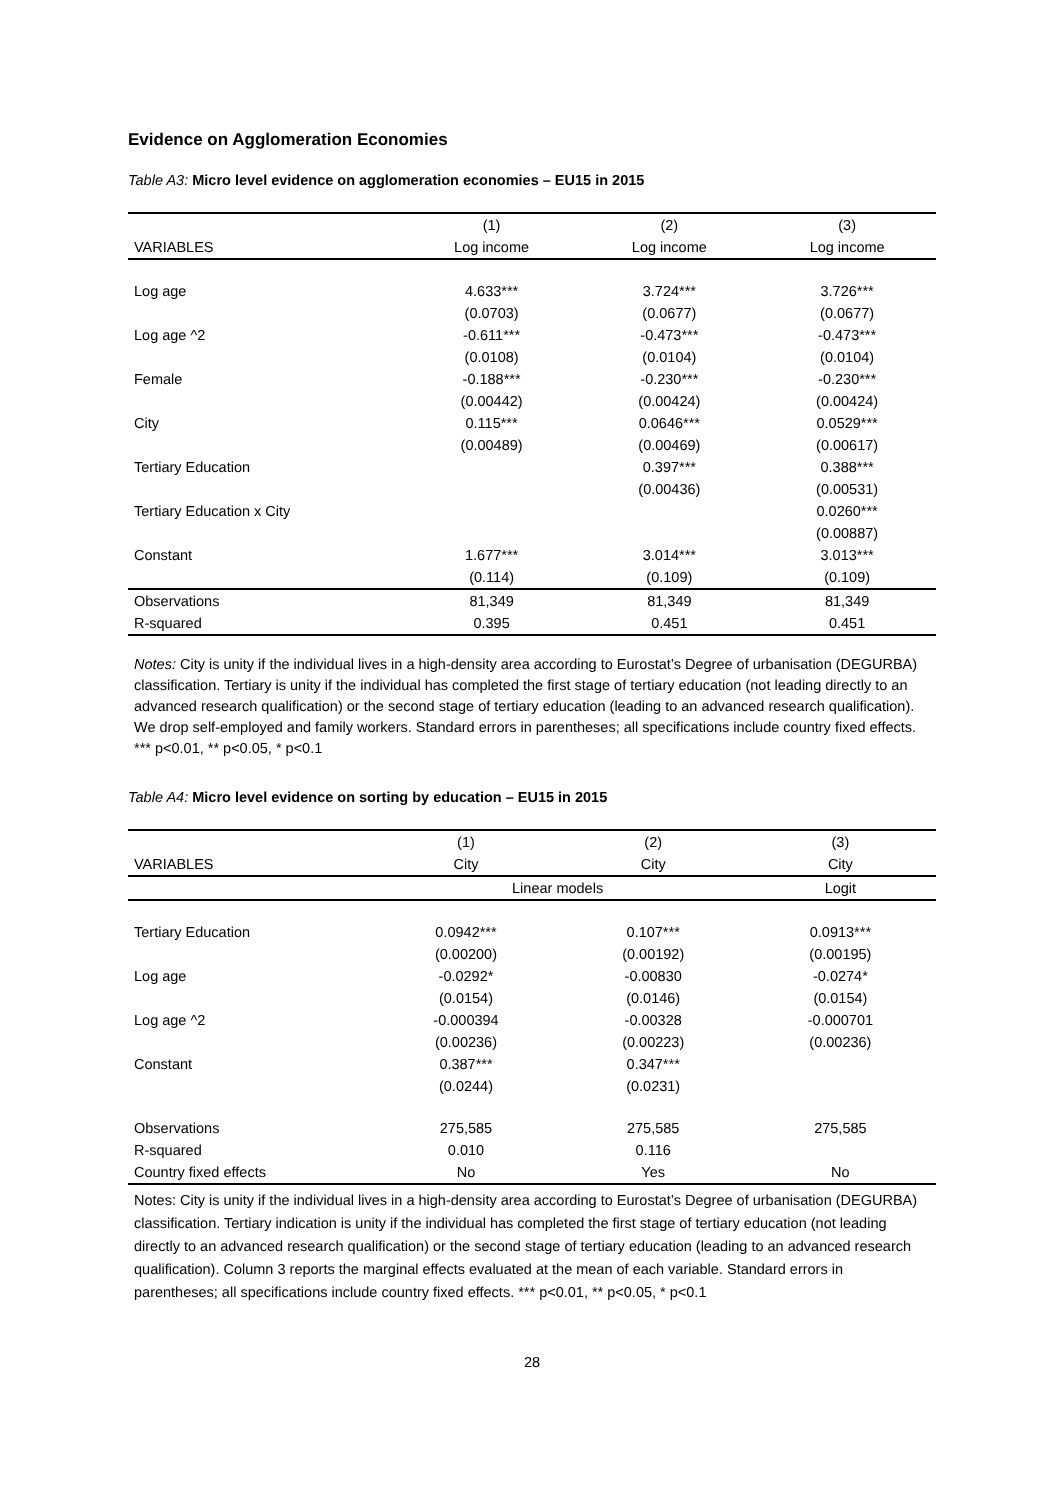Evidence on Agglomeration Economies
Table A3: Micro level evidence on agglomeration economies – EU15 in 2015
| | (1) | (2) | (3) |
| --- | --- | --- | --- |
| VARIABLES | Log income | Log income | Log income |
| Log age | 4.633*** | 3.724*** | 3.726*** |
| | (0.0703) | (0.0677) | (0.0677) |
| Log age ^2 | -0.611*** | -0.473*** | -0.473*** |
| | (0.0108) | (0.0104) | (0.0104) |
| Female | -0.188*** | -0.230*** | -0.230*** |
| | (0.00442) | (0.00424) | (0.00424) |
| City | 0.115*** | 0.0646*** | 0.0529*** |
| | (0.00489) | (0.00469) | (0.00617) |
| Tertiary Education | | 0.397*** | 0.388*** |
| | | (0.00436) | (0.00531) |
| Tertiary Education x City | | | 0.0260*** |
| | | | (0.00887) |
| Constant | 1.677*** | 3.014*** | 3.013*** |
| | (0.114) | (0.109) | (0.109) |
| Observations | 81,349 | 81,349 | 81,349 |
| R-squared | 0.395 | 0.451 | 0.451 |
Notes: City is unity if the individual lives in a high-density area according to Eurostat’s Degree of urbanisation (DEGURBA) classification. Tertiary is unity if the individual has completed the first stage of tertiary education (not leading directly to an advanced research qualification) or the second stage of tertiary education (leading to an advanced research qualification). We drop self-employed and family workers. Standard errors in parentheses; all specifications include country fixed effects. *** p<0.01, ** p<0.05, * p<0.1
Table A4: Micro level evidence on sorting by education – EU15 in 2015
| | (1) | (2) | (3) |
| --- | --- | --- | --- |
| VARIABLES | City | City | City |
| | Linear models | | Logit |
| Tertiary Education | 0.0942*** | 0.107*** | 0.0913*** |
| | (0.00200) | (0.00192) | (0.00195) |
| Log age | -0.0292* | -0.00830 | -0.0274* |
| | (0.0154) | (0.0146) | (0.0154) |
| Log age ^2 | -0.000394 | -0.00328 | -0.000701 |
| | (0.00236) | (0.00223) | (0.00236) |
| Constant | 0.387*** | 0.347*** | |
| | (0.0244) | (0.0231) | |
| Observations | 275,585 | 275,585 | 275,585 |
| R-squared | 0.010 | 0.116 | |
| Country fixed effects | No | Yes | No |
Notes: City is unity if the individual lives in a high-density area according to Eurostat’s Degree of urbanisation (DEGURBA) classification. Tertiary indication is unity if the individual has completed the first stage of tertiary education (not leading directly to an advanced research qualification) or the second stage of tertiary education (leading to an advanced research qualification). Column 3 reports the marginal effects evaluated at the mean of each variable. Standard errors in parentheses; all specifications include country fixed effects. *** p<0.01, ** p<0.05, * p<0.1
28